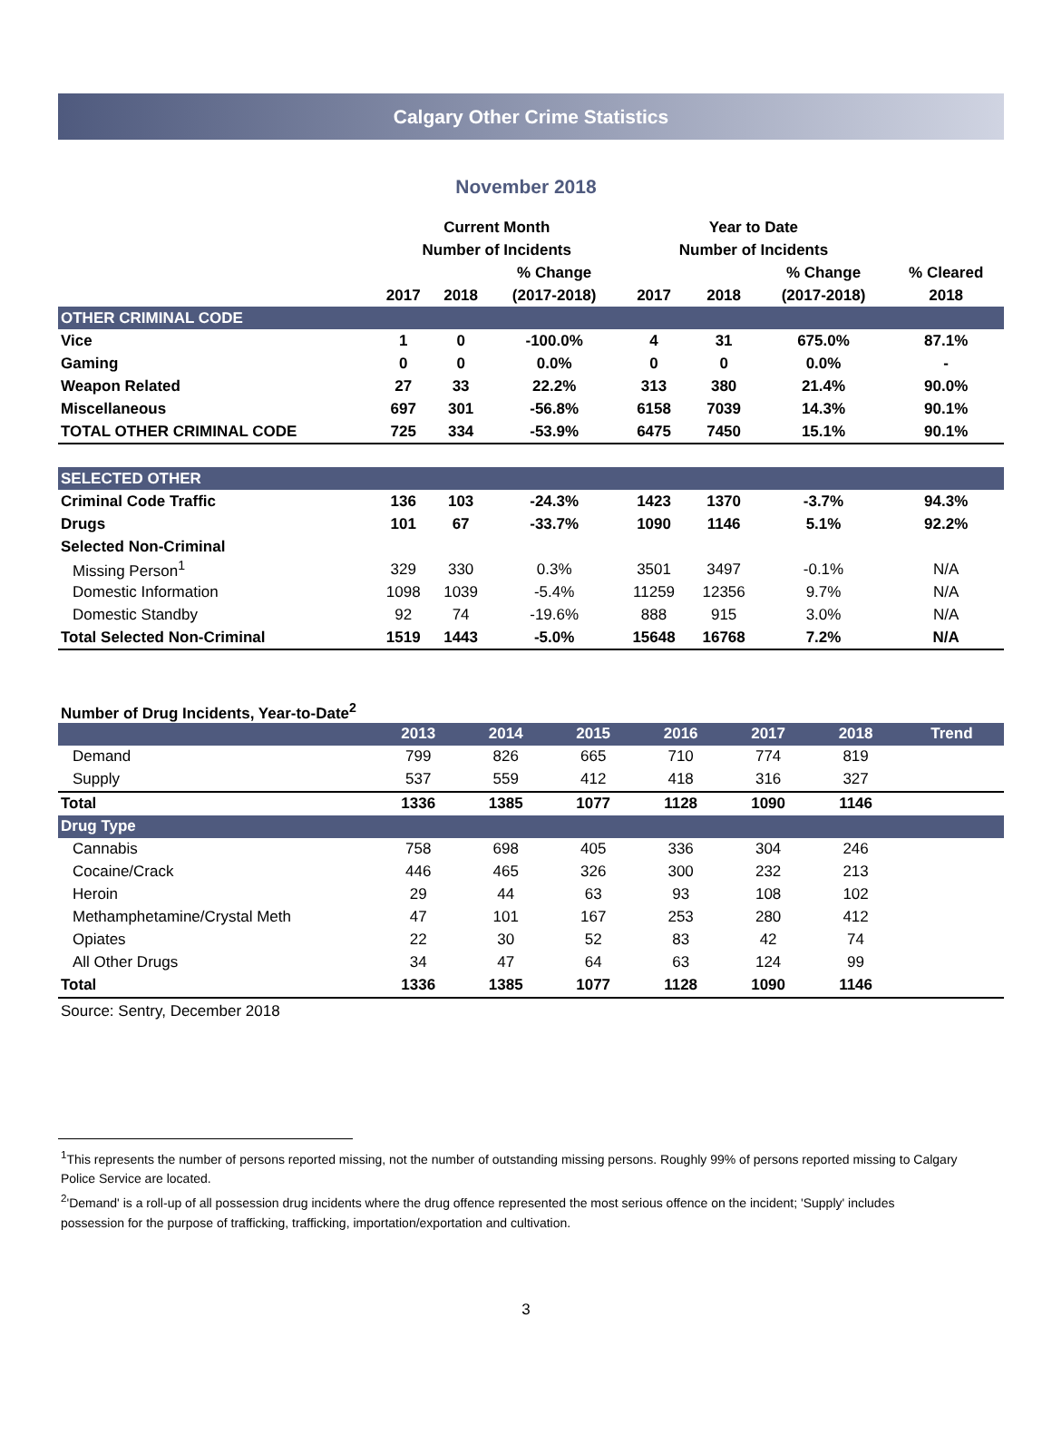Calgary Other Crime Statistics
November 2018
| | Current Month | | | Year to Date | | | |
| | Number of Incidents | | | Number of Incidents | | | |
| | | | % Change | | | % Change | % Cleared |
| | 2017 | 2018 | (2017-2018) | 2017 | 2018 | (2017-2018) | 2018 |
| OTHER CRIMINAL CODE | | | | | | | |
| Vice | 1 | 0 | -100.0% | 4 | 31 | 675.0% | 87.1% |
| Gaming | 0 | 0 | 0.0% | 0 | 0 | 0.0% | - |
| Weapon Related | 27 | 33 | 22.2% | 313 | 380 | 21.4% | 90.0% |
| Miscellaneous | 697 | 301 | -56.8% | 6158 | 7039 | 14.3% | 90.1% |
| TOTAL OTHER CRIMINAL CODE | 725 | 334 | -53.9% | 6475 | 7450 | 15.1% | 90.1% |
| SELECTED OTHER | | | | | | | |
| Criminal Code Traffic | 136 | 103 | -24.3% | 1423 | 1370 | -3.7% | 94.3% |
| Drugs | 101 | 67 | -33.7% | 1090 | 1146 | 5.1% | 92.2% |
| Selected Non-Criminal | | | | | | | |
| Missing Person<sup>1</sup> | 329 | 330 | 0.3% | 3501 | 3497 | -0.1% | N/A |
| Domestic Information | 1098 | 1039 | -5.4% | 11259 | 12356 | 9.7% | N/A |
| Domestic Standby | 92 | 74 | -19.6% | 888 | 915 | 3.0% | N/A |
| Total Selected Non-Criminal | 1519 | 1443 | -5.0% | 15648 | 16768 | 7.2% | N/A |
Number of Drug Incidents, Year-to-Date<sup>2</sup>
| | 2013 | 2014 | 2015 | 2016 | 2017 | 2018 | Trend |
| --- | --- | --- | --- | --- | --- | --- | --- |
| Demand | 799 | 826 | 665 | 710 | 774 | 819 | |
| Supply | 537 | 559 | 412 | 418 | 316 | 327 | |
| Total | 1336 | 1385 | 1077 | 1128 | 1090 | 1146 | |
| Drug Type | | | | | | | |
| Cannabis | 758 | 698 | 405 | 336 | 304 | 246 | |
| Cocaine/Crack | 446 | 465 | 326 | 300 | 232 | 213 | |
| Heroin | 29 | 44 | 63 | 93 | 108 | 102 | |
| Methamphetamine/Crystal Meth | 47 | 101 | 167 | 253 | 280 | 412 | |
| Opiates | 22 | 30 | 52 | 83 | 42 | 74 | |
| All Other Drugs | 34 | 47 | 64 | 63 | 124 | 99 | |
| Total | 1336 | 1385 | 1077 | 1128 | 1090 | 1146 | |
Source: Sentry, December 2018
<sup>1</sup> This represents the number of persons reported missing, not the number of outstanding missing persons. Roughly 99% of persons reported missing to Calgary Police Service are located.
<sup>2</sup> 'Demand' is a roll-up of all possession drug incidents where the drug offence represented the most serious offence on the incident; 'Supply' includes possession for the purpose of trafficking, trafficking, importation/exportation and cultivation.
3